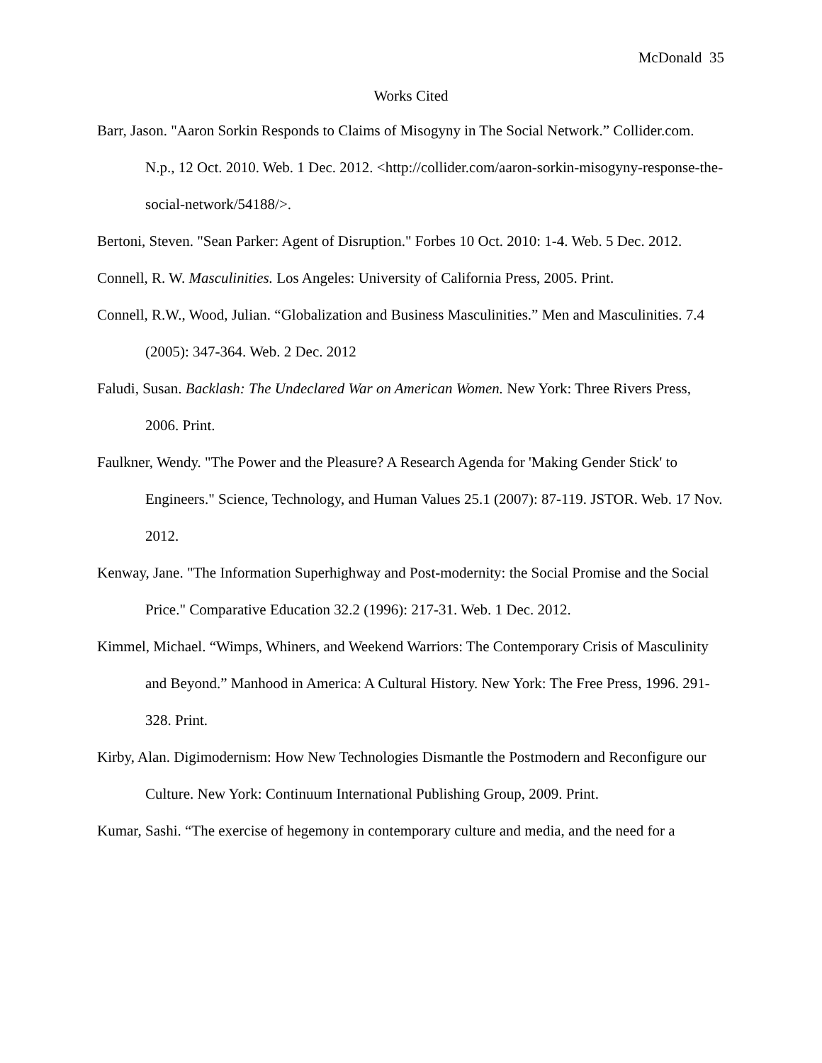McDonald 35
Works Cited
Barr, Jason. "Aaron Sorkin Responds to Claims of Misogyny in The Social Network.” Collider.com. N.p., 12 Oct. 2010. Web. 1 Dec. 2012. <http://collider.com/aaron-sorkin-misogyny-response-the-social-network/54188/>.
Bertoni, Steven. "Sean Parker: Agent of Disruption." Forbes 10 Oct. 2010: 1-4. Web. 5 Dec. 2012.
Connell, R. W. Masculinities. Los Angeles: University of California Press, 2005. Print.
Connell, R.W., Wood, Julian. “Globalization and Business Masculinities.” Men and Masculinities. 7.4 (2005): 347-364. Web. 2 Dec. 2012
Faludi, Susan. Backlash: The Undeclared War on American Women. New York: Three Rivers Press, 2006. Print.
Faulkner, Wendy. "The Power and the Pleasure? A Research Agenda for 'Making Gender Stick' to Engineers." Science, Technology, and Human Values 25.1 (2007): 87-119. JSTOR. Web. 17 Nov. 2012.
Kenway, Jane. "The Information Superhighway and Post-modernity: the Social Promise and the Social Price." Comparative Education 32.2 (1996): 217-31. Web. 1 Dec. 2012.
Kimmel, Michael. “Wimps, Whiners, and Weekend Warriors: The Contemporary Crisis of Masculinity and Beyond.” Manhood in America: A Cultural History. New York: The Free Press, 1996. 291-328. Print.
Kirby, Alan. Digimodernism: How New Technologies Dismantle the Postmodern and Reconfigure our Culture. New York: Continuum International Publishing Group, 2009. Print.
Kumar, Sashi. “The exercise of hegemony in contemporary culture and media, and the need for a